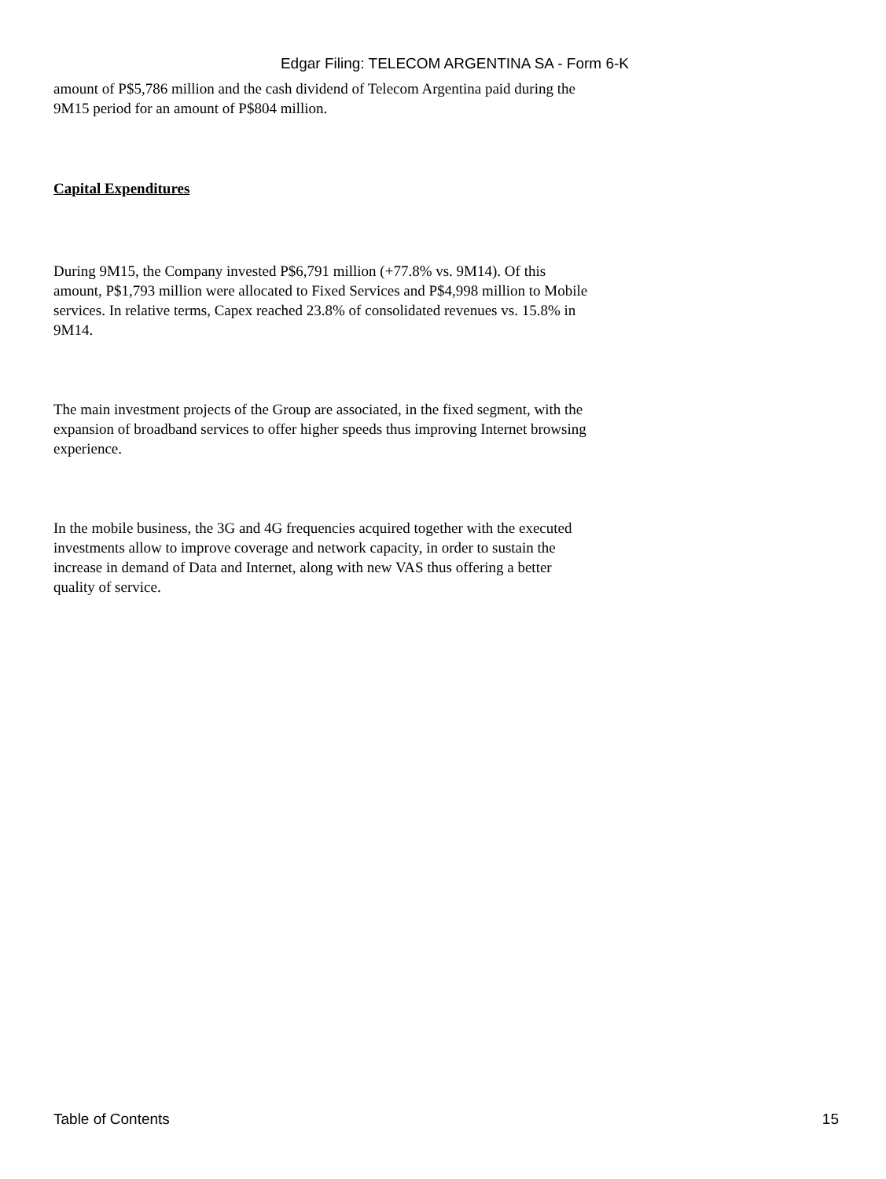Edgar Filing: TELECOM ARGENTINA SA - Form 6-K
amount of P$5,786 million and the cash dividend of Telecom Argentina paid during the 9M15 period for an amount of P$804 million.
Capital Expenditures
During 9M15, the Company invested P$6,791 million (+77.8% vs. 9M14). Of this amount, P$1,793 million were allocated to Fixed Services and P$4,998 million to Mobile services. In relative terms, Capex reached 23.8% of consolidated revenues vs. 15.8% in 9M14.
The main investment projects of the Group are associated, in the fixed segment, with the expansion of broadband services to offer higher speeds thus improving Internet browsing experience.
In the mobile business, the 3G and 4G frequencies acquired together with the executed investments allow to improve coverage and network capacity, in order to sustain the increase in demand of Data and Internet, along with new VAS thus offering a better quality of service.
Table of Contents 15